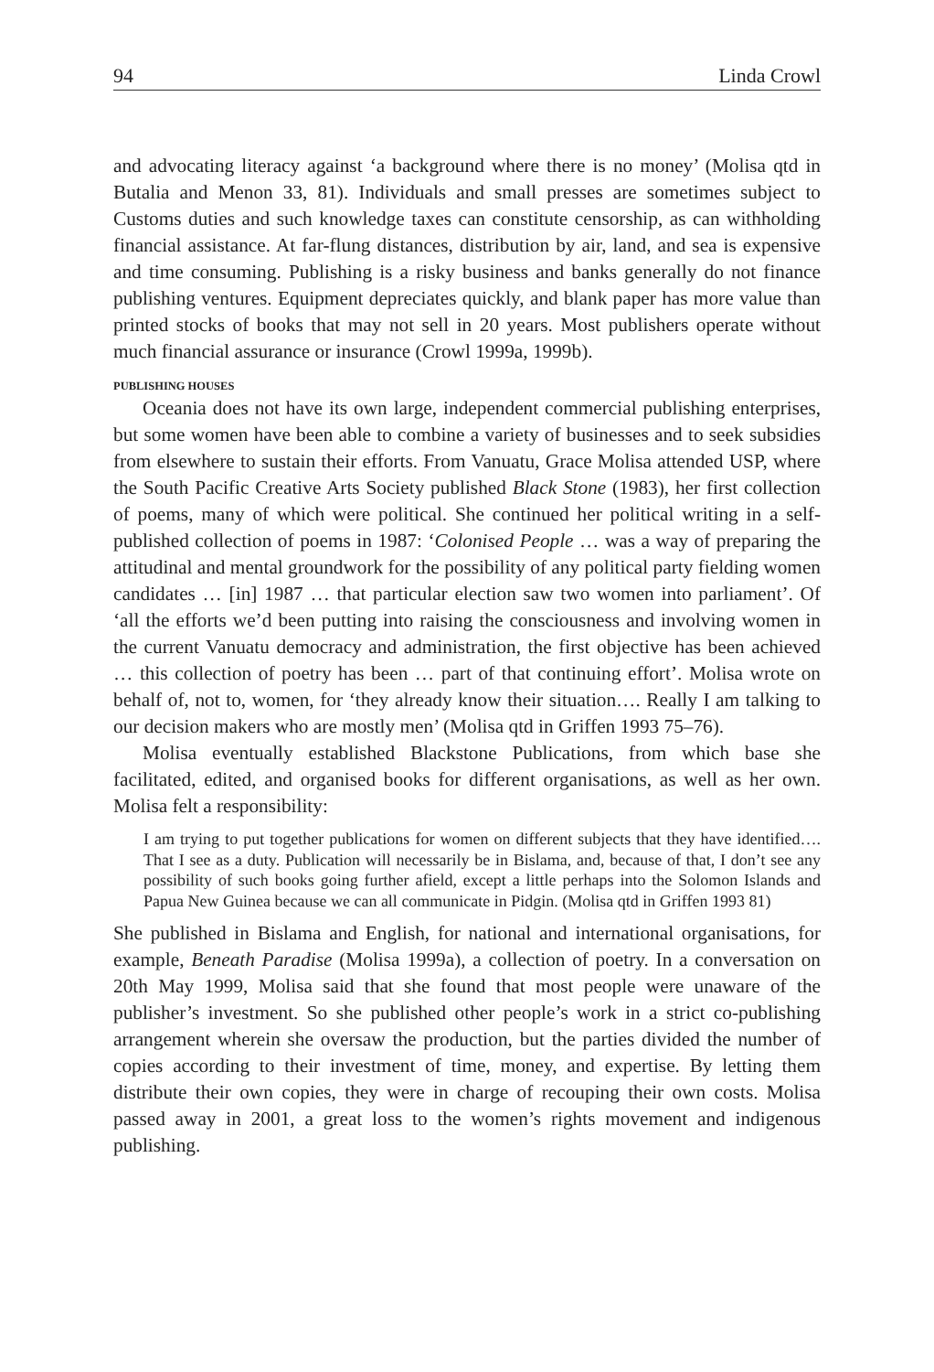94 Linda Crowl
and advocating literacy against ‘a background where there is no money’ (Molisa qtd in Butalia and Menon 33, 81). Individuals and small presses are sometimes subject to Customs duties and such knowledge taxes can constitute censorship, as can withholding financial assistance. At far-flung distances, distribution by air, land, and sea is expensive and time consuming. Publishing is a risky business and banks generally do not finance publishing ventures. Equipment depreciates quickly, and blank paper has more value than printed stocks of books that may not sell in 20 years. Most publishers operate without much financial assurance or insurance (Crowl 1999a, 1999b).
PUBLISHING HOUSES
Oceania does not have its own large, independent commercial publishing enterprises, but some women have been able to combine a variety of businesses and to seek subsidies from elsewhere to sustain their efforts. From Vanuatu, Grace Molisa attended USP, where the South Pacific Creative Arts Society published Black Stone (1983), her first collection of poems, many of which were political. She continued her political writing in a self-published collection of poems in 1987: ‘Colonised People … was a way of preparing the attitudinal and mental groundwork for the possibility of any political party fielding women candidates … [in] 1987 … that particular election saw two women into parliament’. Of ‘all the efforts we’d been putting into raising the consciousness and involving women in the current Vanuatu democracy and administration, the first objective has been achieved … this collection of poetry has been … part of that continuing effort’. Molisa wrote on behalf of, not to, women, for ‘they already know their situation…. Really I am talking to our decision makers who are mostly men’ (Molisa qtd in Griffen 1993 75–76).
Molisa eventually established Blackstone Publications, from which base she facilitated, edited, and organised books for different organisations, as well as her own. Molisa felt a responsibility:
I am trying to put together publications for women on different subjects that they have identified…. That I see as a duty. Publication will necessarily be in Bislama, and, because of that, I don’t see any possibility of such books going further afield, except a little perhaps into the Solomon Islands and Papua New Guinea because we can all communicate in Pidgin. (Molisa qtd in Griffen 1993 81)
She published in Bislama and English, for national and international organisations, for example, Beneath Paradise (Molisa 1999a), a collection of poetry. In a conversation on 20th May 1999, Molisa said that she found that most people were unaware of the publisher’s investment. So she published other people’s work in a strict co-publishing arrangement wherein she oversaw the production, but the parties divided the number of copies according to their investment of time, money, and expertise. By letting them distribute their own copies, they were in charge of recouping their own costs. Molisa passed away in 2001, a great loss to the women’s rights movement and indigenous publishing.